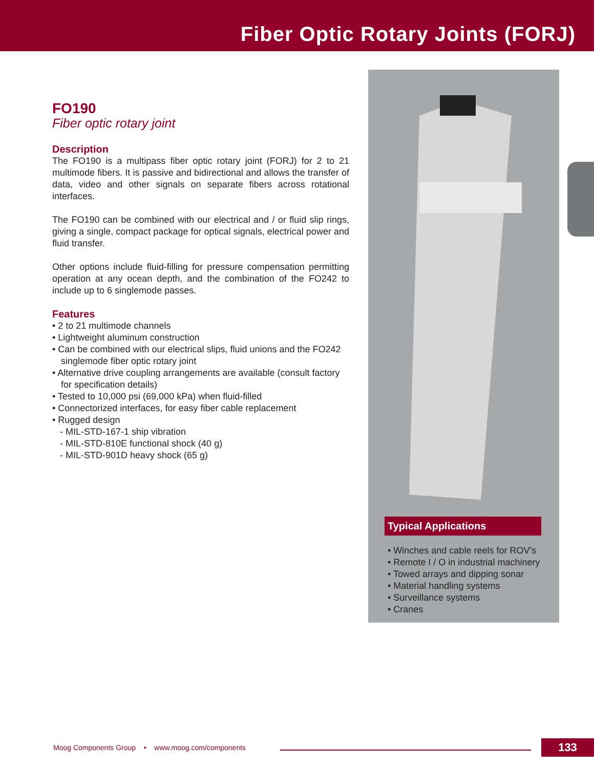Fiber Optic Rotary Joints (FORJ)
FO190
Fiber optic rotary joint
Description
The FO190 is a multipass fiber optic rotary joint (FORJ) for 2 to 21 multimode fibers. It is passive and bidirectional and allows the transfer of data, video and other signals on separate fibers across rotational interfaces.
The FO190 can be combined with our electrical and / or fluid slip rings, giving a single, compact package for optical signals, electrical power and fluid transfer.
Other options include fluid-filling for pressure compensation permitting operation at any ocean depth, and the combination of the FO242 to include up to 6 singlemode passes.
Features
• 2 to 21 multimode channels
• Lightweight aluminum construction
• Can be combined with our electrical slips, fluid unions and the FO242 singlemode fiber optic rotary joint
• Alternative drive coupling arrangements are available (consult factory for specification details)
• Tested to 10,000 psi (69,000 kPa) when fluid-filled
• Connectorized interfaces, for easy fiber cable replacement
• Rugged design
- MIL-STD-167-1 ship vibration
- MIL-STD-810E functional shock (40 g)
- MIL-STD-901D heavy shock (65 g)
Typical Applications
• Winches and cable reels for ROV’s
• Remote I / O in industrial machinery
• Towed arrays and dipping sonar
• Material handling systems
• Surveillance systems
• Cranes
Moog Components Group • www.moog.com/components
133